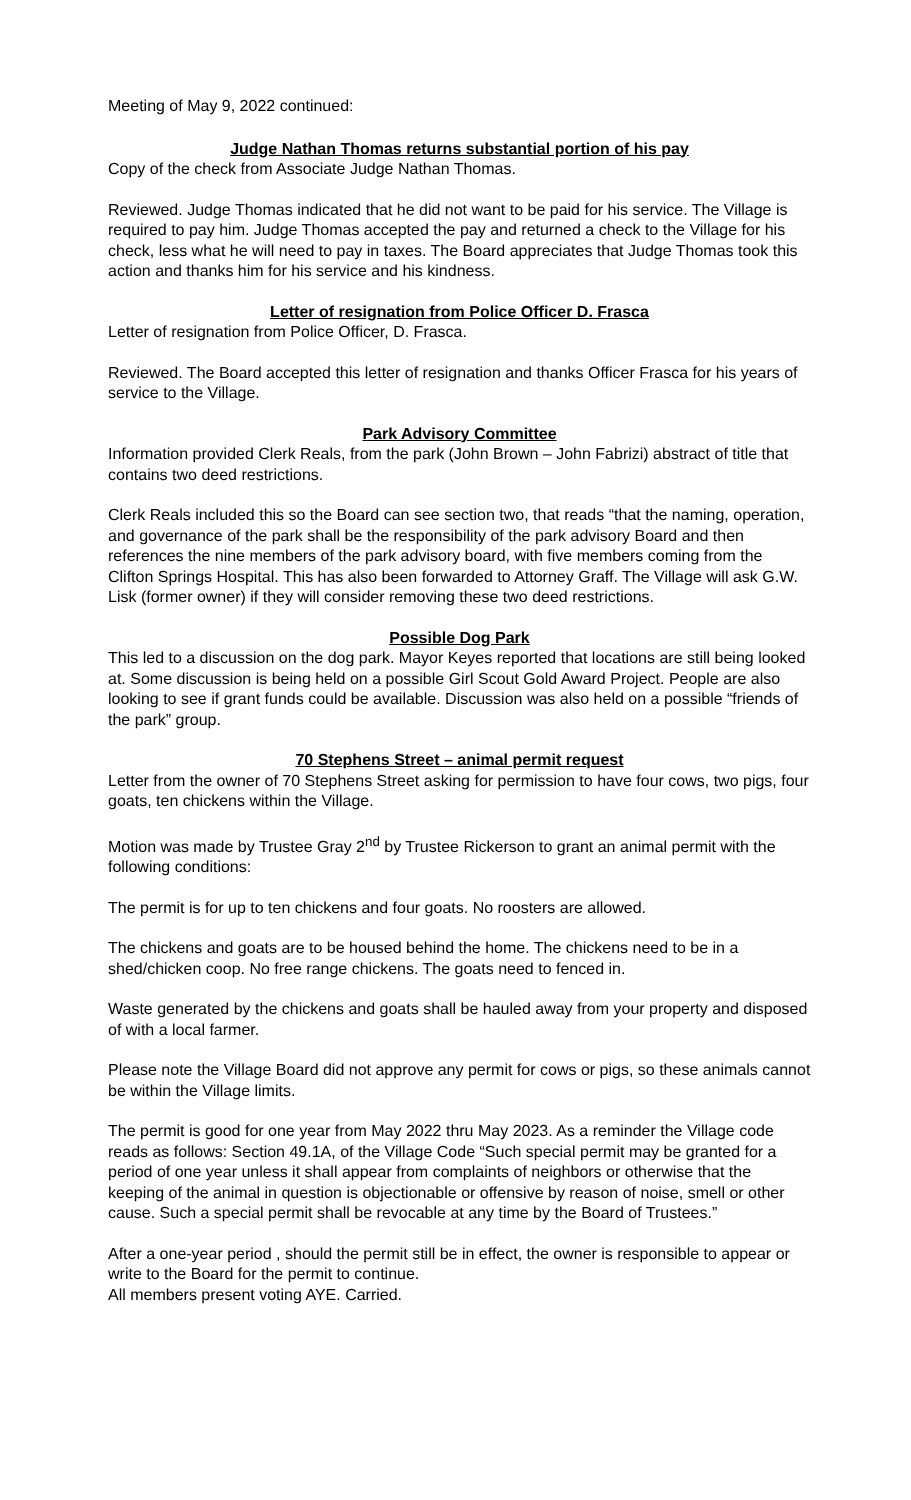Meeting of May 9, 2022 continued:
Judge Nathan Thomas returns substantial portion of his pay
Copy of the check from Associate Judge Nathan Thomas.
Reviewed. Judge Thomas indicated that he did not want to be paid for his service. The Village is required to pay him. Judge Thomas accepted the pay and returned a check to the Village for his check, less what he will need to pay in taxes. The Board appreciates that Judge Thomas took this action and thanks him for his service and his kindness.
Letter of resignation from Police Officer D. Frasca
Letter of resignation from Police Officer, D. Frasca.
Reviewed. The Board accepted this letter of resignation and thanks Officer Frasca for his years of service to the Village.
Park Advisory Committee
Information provided Clerk Reals, from the park (John Brown – John Fabrizi) abstract of title that contains two deed restrictions.
Clerk Reals included this so the Board can see section two, that reads “that the naming, operation, and governance of the park shall be the responsibility of the park advisory Board and then references the nine members of the park advisory board, with five members coming from the Clifton Springs Hospital. This has also been forwarded to Attorney Graff. The Village will ask G.W. Lisk (former owner) if they will consider removing these two deed restrictions.
Possible Dog Park
This led to a discussion on the dog park. Mayor Keyes reported that locations are still being looked at. Some discussion is being held on a possible Girl Scout Gold Award Project. People are also looking to see if grant funds could be available. Discussion was also held on a possible “friends of the park” group.
70 Stephens Street – animal permit request
Letter from the owner of 70 Stephens Street asking for permission to have four cows, two pigs, four goats, ten chickens within the Village.
Motion was made by Trustee Gray 2<sup>nd</sup> by Trustee Rickerson to grant an animal permit with the following conditions:
The permit is for up to ten chickens and four goats. No roosters are allowed.
The chickens and goats are to be housed behind the home. The chickens need to be in a shed/chicken coop. No free range chickens. The goats need to fenced in.
Waste generated by the chickens and goats shall be hauled away from your property and disposed of with a local farmer.
Please note the Village Board did not approve any permit for cows or pigs, so these animals cannot be within the Village limits.
The permit is good for one year from May 2022 thru May 2023. As a reminder the Village code reads as follows: Section 49.1A, of the Village Code “Such special permit may be granted for a period of one year unless it shall appear from complaints of neighbors or otherwise that the keeping of the animal in question is objectionable or offensive by reason of noise, smell or other cause. Such a special permit shall be revocable at any time by the Board of Trustees.”
After a one-year period , should the permit still be in effect, the owner is responsible to appear or write to the Board for the permit to continue.
All members present voting AYE. Carried.